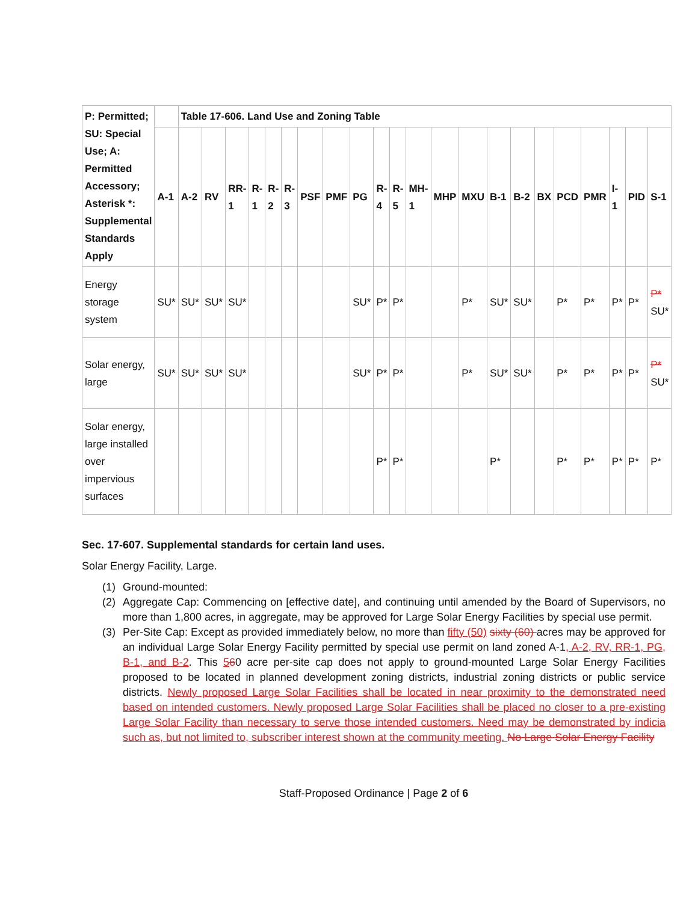| P: Permitted; SU: Special Use; A: Permitted Accessory; Asterisk *: Supplemental Standards Apply | | Table 17-606. Land Use and Zoning Table | | | | | | | | | | | | | | | | | | | | | |
| --- | --- | --- | --- | --- | --- | --- | --- | --- | --- | --- | --- | --- | --- | --- | --- | --- | --- | --- | --- | --- | --- | --- | --- |
| | A-1 | A-2 | RV | RR-1 | R-1 | R-2 | R-3 | PSF | PMF | PG | R-4 | R-5 | MH-1 | MHP | MXU | B-1 | B-2 | BX | PCD | PMR | I-1 | PID | S-1 |
| Energy storage system | SU* | SU* | SU* | SU* | | | | | | SU* | P* | P* | | | P* | SU* | SU* | | P* | P* | P* | P* | P* SU* |
| Solar energy, large | SU* | SU* | SU* | SU* | | | | | | SU* | P* | P* | | | P* | SU* | SU* | | P* | P* | P* | P* | P* SU* |
| Solar energy, large installed over impervious surfaces | | | | | | | | | | | P* | P* | | | | P* | | | P* | P* | P* | P* | P* |
Sec. 17-607. Supplemental standards for certain land uses.
Solar Energy Facility, Large.
(1) Ground-mounted:
(2) Aggregate Cap: Commencing on [effective date], and continuing until amended by the Board of Supervisors, no more than 1,800 acres, in aggregate, may be approved for Large Solar Energy Facilities by special use permit.
(3) Per-Site Cap: Except as provided immediately below, no more than fifty (50) sixty (60) acres may be approved for an individual Large Solar Energy Facility permitted by special use permit on land zoned A-1, A-2, RV, RR-1, PG, B-1, and B-2. This 560 acre per-site cap does not apply to ground-mounted Large Solar Energy Facilities proposed to be located in planned development zoning districts, industrial zoning districts or public service districts. Newly proposed Large Solar Facilities shall be located in near proximity to the demonstrated need based on intended customers. Newly proposed Large Solar Facilities shall be placed no closer to a pre-existing Large Solar Facility than necessary to serve those intended customers. Need may be demonstrated by indicia such as, but not limited to, subscriber interest shown at the community meeting. No Large Solar Energy Facility
Staff-Proposed Ordinance | Page 2 of 6